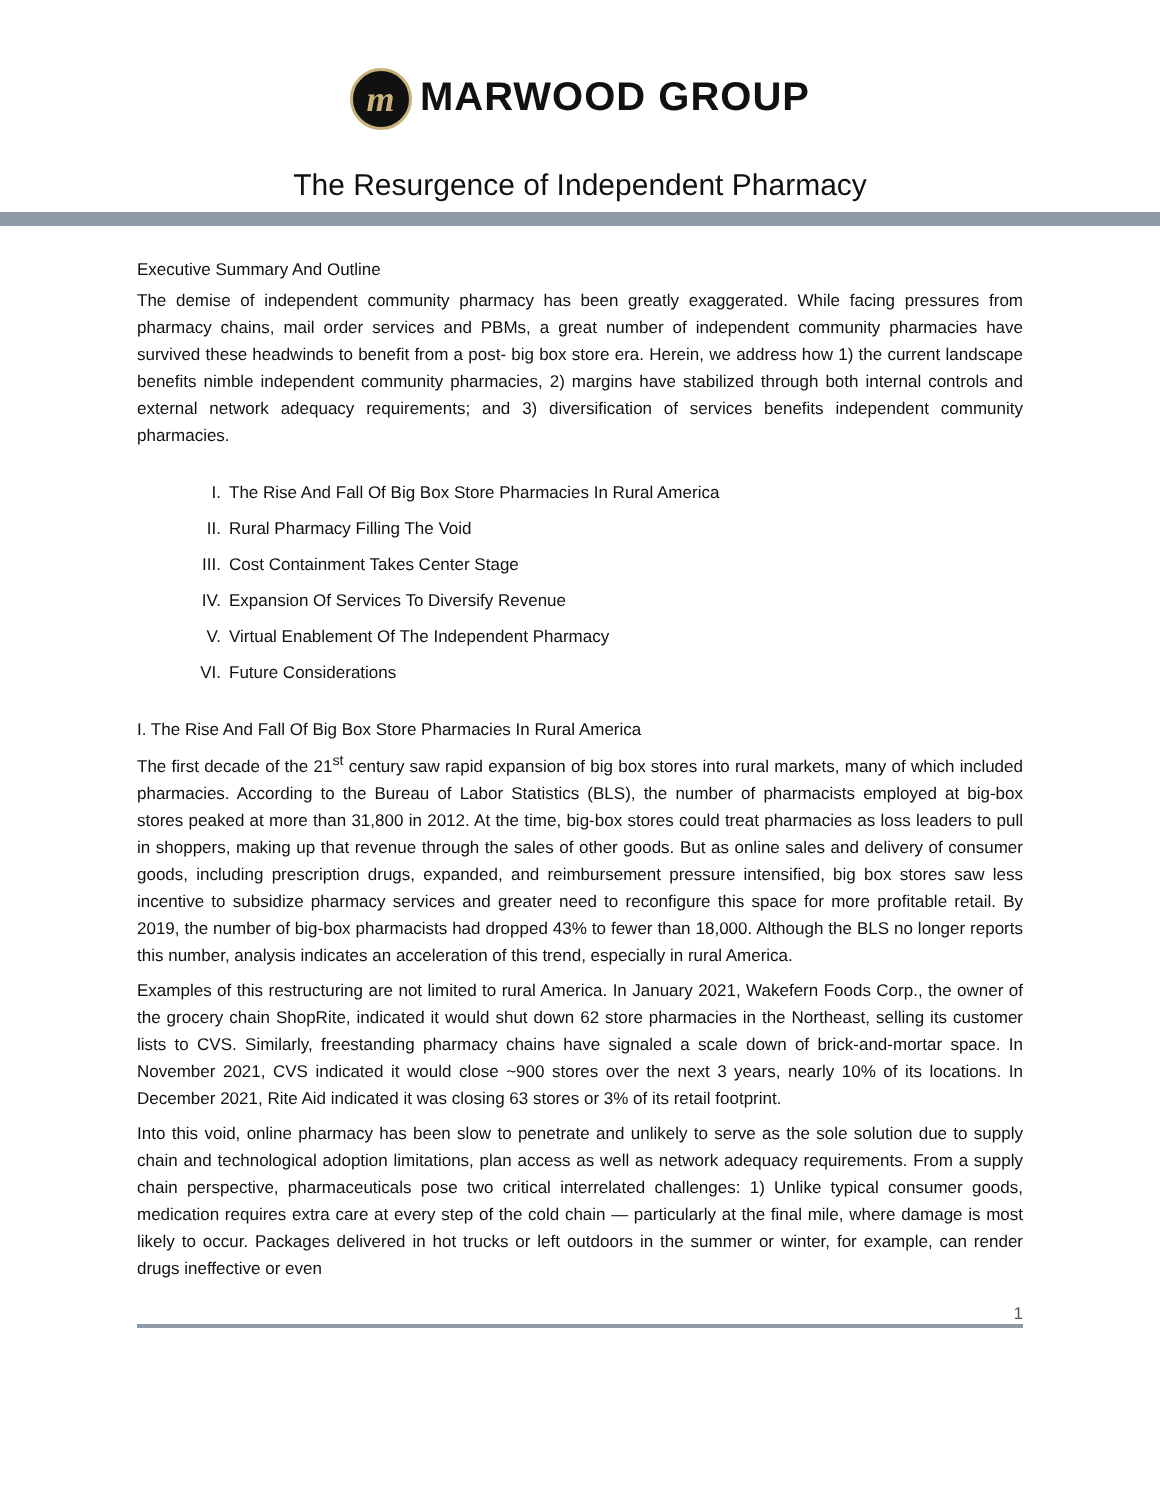m MARWOOD GROUP
The Resurgence of Independent Pharmacy
Executive Summary And Outline
The demise of independent community pharmacy has been greatly exaggerated. While facing pressures from pharmacy chains, mail order services and PBMs, a great number of independent community pharmacies have survived these headwinds to benefit from a post- big box store era. Herein, we address how 1) the current landscape benefits nimble independent community pharmacies, 2) margins have stabilized through both internal controls and external network adequacy requirements; and 3) diversification of services benefits independent community pharmacies.
I. The Rise And Fall Of Big Box Store Pharmacies In Rural America
II. Rural Pharmacy Filling The Void
III. Cost Containment Takes Center Stage
IV. Expansion Of Services To Diversify Revenue
V. Virtual Enablement Of The Independent Pharmacy
VI. Future Considerations
I. The Rise And Fall Of Big Box Store Pharmacies In Rural America
The first decade of the 21<sup>st</sup> century saw rapid expansion of big box stores into rural markets, many of which included pharmacies. According to the Bureau of Labor Statistics (BLS), the number of pharmacists employed at big-box stores peaked at more than 31,800 in 2012. At the time, big-box stores could treat pharmacies as loss leaders to pull in shoppers, making up that revenue through the sales of other goods. But as online sales and delivery of consumer goods, including prescription drugs, expanded, and reimbursement pressure intensified, big box stores saw less incentive to subsidize pharmacy services and greater need to reconfigure this space for more profitable retail. By 2019, the number of big-box pharmacists had dropped 43% to fewer than 18,000. Although the BLS no longer reports this number, analysis indicates an acceleration of this trend, especially in rural America.
Examples of this restructuring are not limited to rural America. In January 2021, Wakefern Foods Corp., the owner of the grocery chain ShopRite, indicated it would shut down 62 store pharmacies in the Northeast, selling its customer lists to CVS. Similarly, freestanding pharmacy chains have signaled a scale down of brick-and-mortar space. In November 2021, CVS indicated it would close ~900 stores over the next 3 years, nearly 10% of its locations. In December 2021, Rite Aid indicated it was closing 63 stores or 3% of its retail footprint.
Into this void, online pharmacy has been slow to penetrate and unlikely to serve as the sole solution due to supply chain and technological adoption limitations, plan access as well as network adequacy requirements. From a supply chain perspective, pharmaceuticals pose two critical interrelated challenges: 1) Unlike typical consumer goods, medication requires extra care at every step of the cold chain — particularly at the final mile, where damage is most likely to occur. Packages delivered in hot trucks or left outdoors in the summer or winter, for example, can render drugs ineffective or even
1